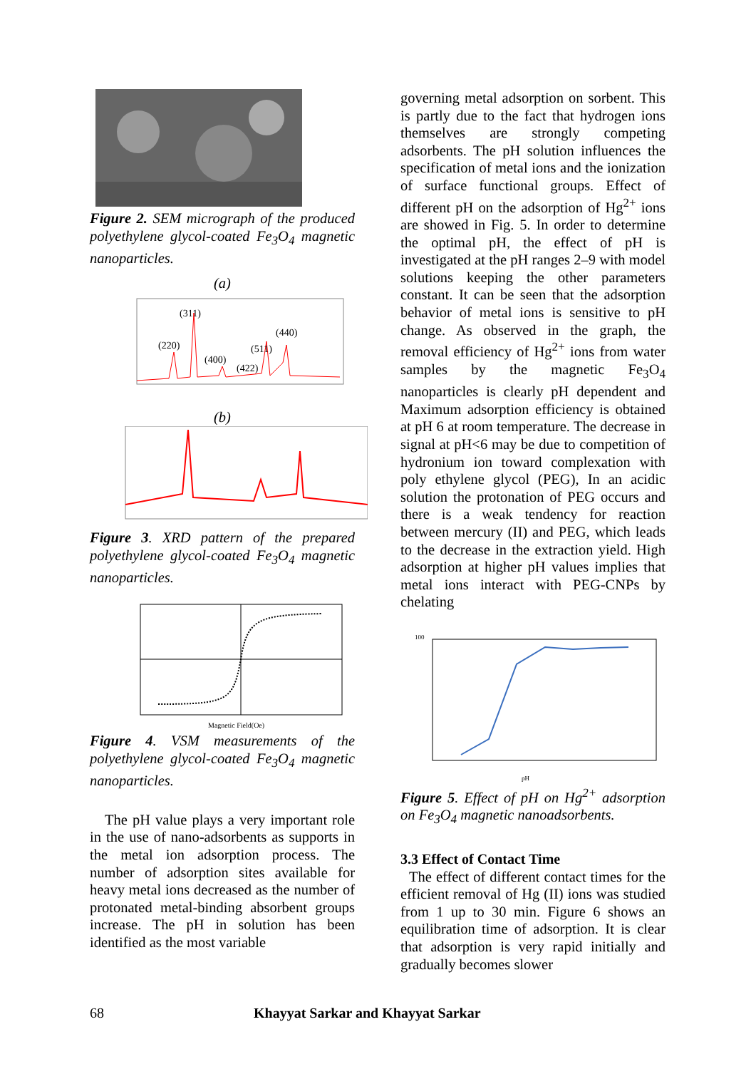Figure 2. SEM micrograph of the produced polyethylene glycol-coated Fe<sub>3</sub>O<sub>4</sub> magnetic nanoparticles.
(a)
(311)
(220)
(400)
(511)
(422)
(440)
(b)
Figure 3. XRD pattern of the prepared polyethylene glycol-coated Fe<sub>3</sub>O<sub>4</sub> magnetic nanoparticles.
Magnetic Field(Oe)
Figure 4. VSM measurements of the polyethylene glycol-coated Fe<sub>3</sub>O<sub>4</sub> magnetic nanoparticles.
The pH value plays a very important role in the use of nano-adsorbents as supports in the metal ion adsorption process. The number of adsorption sites available for heavy metal ions decreased as the number of protonated metal-binding absorbent groups increase. The pH in solution has been identified as the most variable
governing metal adsorption on sorbent. This is partly due to the fact that hydrogen ions themselves are strongly competing adsorbents. The pH solution influences the specification of metal ions and the ionization of surface functional groups. Effect of different pH on the adsorption of Hg<sup>2+</sup> ions are showed in Fig. 5. In order to determine the optimal pH, the effect of pH is investigated at the pH ranges 2–9 with model solutions keeping the other parameters constant. It can be seen that the adsorption behavior of metal ions is sensitive to pH change. As observed in the graph, the removal efficiency of Hg<sup>2+</sup> ions from water samples by the magnetic Fe<sub>3</sub>O<sub>4</sub> nanoparticles is clearly pH dependent and Maximum adsorption efficiency is obtained at pH 6 at room temperature. The decrease in signal at pH<6 may be due to competition of hydronium ion toward complexation with poly ethylene glycol (PEG), In an acidic solution the protonation of PEG occurs and there is a weak tendency for reaction between mercury (II) and PEG, which leads to the decrease in the extraction yield. High adsorption at higher pH values implies that metal ions interact with PEG-CNPs by chelating
100
pH
Figure 5. Effect of pH on Hg<sup>2+</sup> adsorption on Fe<sub>3</sub>O<sub>4</sub> magnetic nanoadsorbents.
3.3 Effect of Contact Time
The effect of different contact times for the efficient removal of Hg (II) ions was studied from 1 up to 30 min. Figure 6 shows an equilibration time of adsorption. It is clear that adsorption is very rapid initially and gradually becomes slower
68 Khayyat Sarkar and Khayyat Sarkar